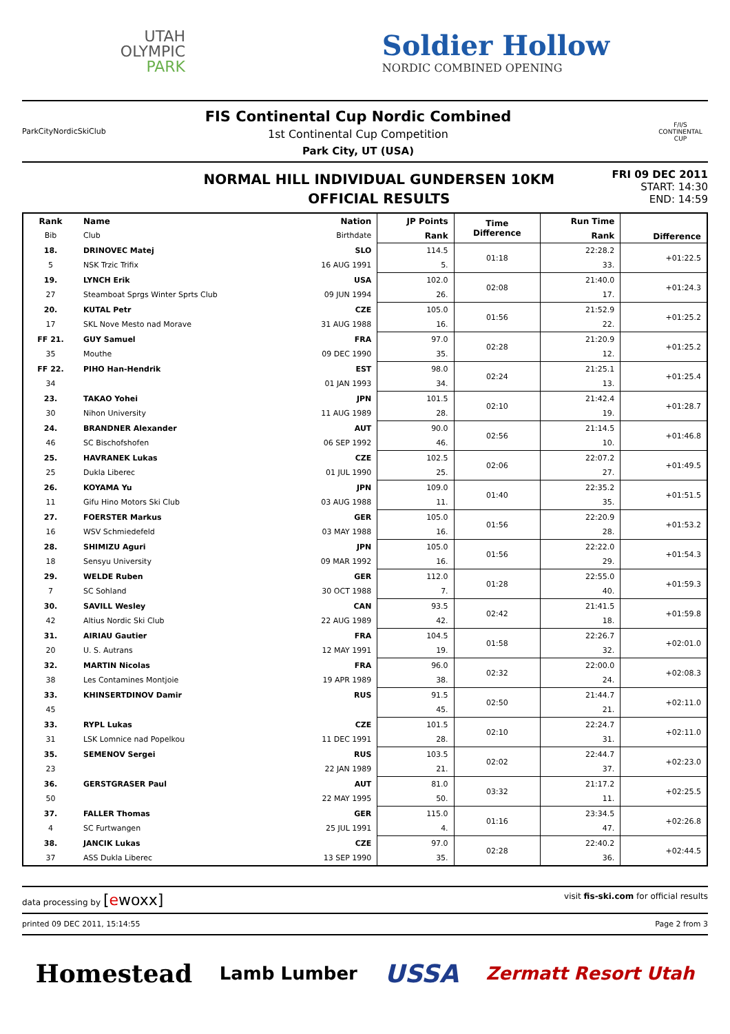UTAH
OLYMPIC
PARK
Soldier Hollow
NORDIC COMBINED OPENING
ParkCityNordicSkiClub
FIS Continental Cup Nordic Combined
1st Continental Cup Competition
Park City, UT (USA)
F/I/S
CONTINENTAL CUP
NORMAL HILL INDIVIDUAL GUNDERSEN 10KM
OFFICIAL RESULTS
FRI 09 DEC 2011
START: 14:30
END: 14:59
| Rank | Name | Nation | JP Points | Time Difference | Run Time | Difference |
| --- | --- | --- | --- | --- | --- | --- |
| Bib | Club | Birthdate | Rank | | Rank | |
| 18. | DRINOVEC Matej | SLO | 114.5 | 01:18 | 22:28.2 | +01:22.5 |
| 5 | NSK Trzic Trifix | 16 AUG 1991 | 5. | | 33. | |
| 19. | LYNCH Erik | USA | 102.0 | 02:08 | 21:40.0 | +01:24.3 |
| 27 | Steamboat Sprgs Winter Sprts Club | 09 JUN 1994 | 26. | | 17. | |
| 20. | KUTAL Petr | CZE | 105.0 | 01:56 | 21:52.9 | +01:25.2 |
| 17 | SKL Nove Mesto nad Morave | 31 AUG 1988 | 16. | | 22. | |
| FF 21. | GUY Samuel | FRA | 97.0 | 02:28 | 21:20.9 | +01:25.2 |
| 35 | Mouthe | 09 DEC 1990 | 35. | | 12. | |
| FF 22. | PIHO Han-Hendrik | EST | 98.0 | 02:24 | 21:25.1 | +01:25.4 |
| 34 | | 01 JAN 1993 | 34. | | 13. | |
| 23. | TAKAO Yohei | JPN | 101.5 | 02:10 | 21:42.4 | +01:28.7 |
| 30 | Nihon University | 11 AUG 1989 | 28. | | 19. | |
| 24. | BRANDNER Alexander | AUT | 90.0 | 02:56 | 21:14.5 | +01:46.8 |
| 46 | SC Bischofshofen | 06 SEP 1992 | 46. | | 10. | |
| 25. | HAVRANEK Lukas | CZE | 102.5 | 02:06 | 22:07.2 | +01:49.5 |
| 25 | Dukla Liberec | 01 JUL 1990 | 25. | | 27. | |
| 26. | KOYAMA Yu | JPN | 109.0 | 01:40 | 22:35.2 | +01:51.5 |
| 11 | Gifu Hino Motors Ski Club | 03 AUG 1988 | 11. | | 35. | |
| 27. | FOERSTER Markus | GER | 105.0 | 01:56 | 22:20.9 | +01:53.2 |
| 16 | WSV Schmiedefeld | 03 MAY 1988 | 16. | | 28. | |
| 28. | SHIMIZU Aguri | JPN | 105.0 | 01:56 | 22:22.0 | +01:54.3 |
| 18 | Sensyu University | 09 MAR 1992 | 16. | | 29. | |
| 29. | WELDE Ruben | GER | 112.0 | 01:28 | 22:55.0 | +01:59.3 |
| 7 | SC Sohland | 30 OCT 1988 | 7. | | 40. | |
| 30. | SAVILL Wesley | CAN | 93.5 | 02:42 | 21:41.5 | +01:59.8 |
| 42 | Altius Nordic Ski Club | 22 AUG 1989 | 42. | | 18. | |
| 31. | AIRIAU Gautier | FRA | 104.5 | 01:58 | 22:26.7 | +02:01.0 |
| 20 | U. S. Autrans | 12 MAY 1991 | 19. | | 32. | |
| 32. | MARTIN Nicolas | FRA | 96.0 | 02:32 | 22:00.0 | +02:08.3 |
| 38 | Les Contamines Montjoie | 19 APR 1989 | 38. | | 24. | |
| 33. | KHINSERTDINOV Damir | RUS | 91.5 | 02:50 | 21:44.7 | +02:11.0 |
| 45 | | | 45. | | 21. | |
| 33. | RYPL Lukas | CZE | 101.5 | 02:10 | 22:24.7 | +02:11.0 |
| 31 | LSK Lomnice nad Popelkou | 11 DEC 1991 | 28. | | 31. | |
| 35. | SEMENOV Sergei | RUS | 103.5 | 02:02 | 22:44.7 | +02:23.0 |
| 23 | | 22 JAN 1989 | 21. | | 37. | |
| 36. | GERSTGRASER Paul | AUT | 81.0 | 03:32 | 21:17.2 | +02:25.5 |
| 50 | | 22 MAY 1995 | 50. | | 11. | |
| 37. | FALLER Thomas | GER | 115.0 | 01:16 | 23:34.5 | +02:26.8 |
| 4 | SC Furtwangen | 25 JUL 1991 | 4. | | 47. | |
| 38. | JANCIK Lukas | CZE | 97.0 | 02:28 | 22:40.2 | +02:44.5 |
| 37 | ASS Dukla Liberec | 13 SEP 1990 | 35. | | 36. | |
data processing by [ewoxx]
visit fis-ski.com for official results
printed 09 DEC 2011, 15:14:55 Page 2 from 3
Homestead Lamb Lumber USSA Zermatt Resort Utah